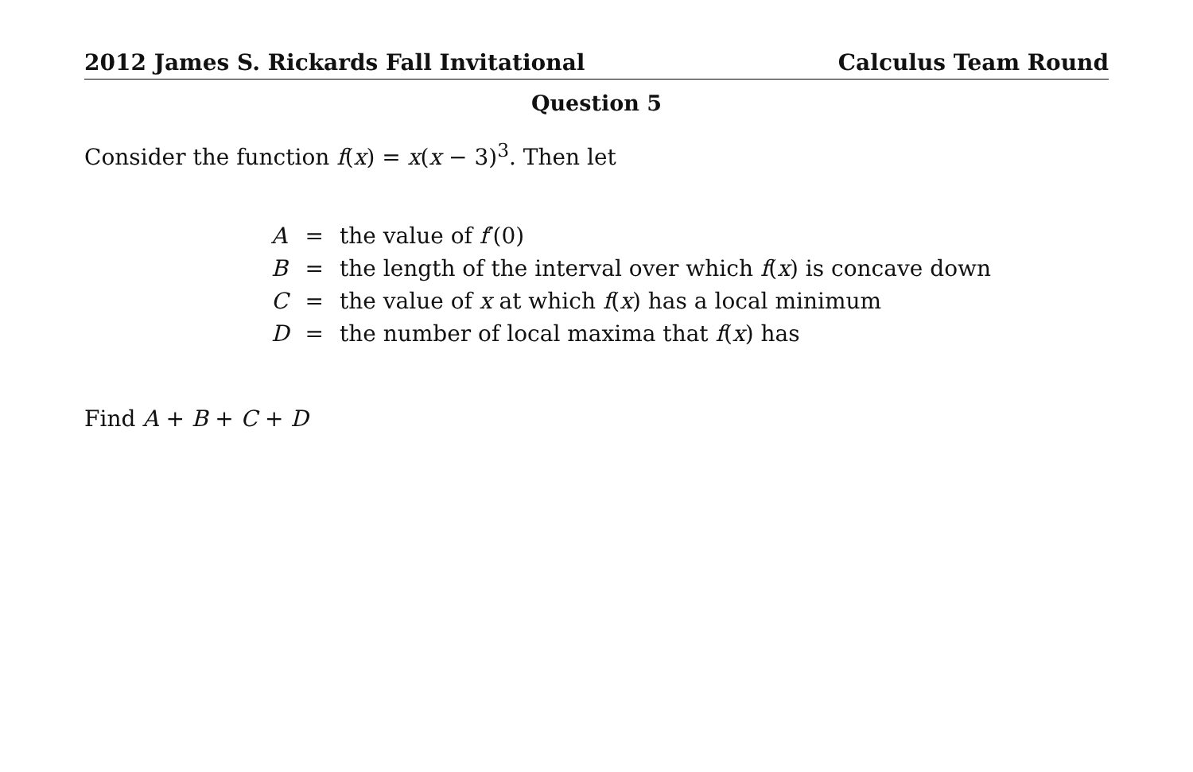2012 James S. Rickards Fall Invitational Calculus Team Round
Question 5
Consider the function f(x) = x(x − 3)<sup>3</sup>. Then let
| A | = | the value of f ′(0) |
| B | = | the length of the interval over which f ( x ) is concave down |
| C | = | the value of x at which f ( x ) has a local minimum |
| D | = | the number of local maxima that f ( x ) has |
Find A + B + C + D